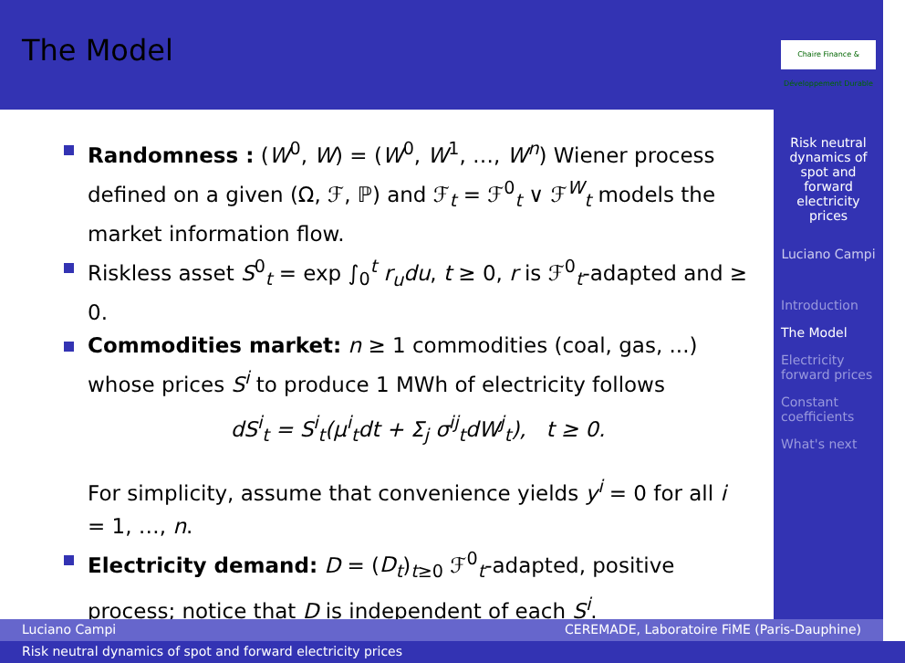The Model
Chaire Finance & Développement Durable
Risk neutral dynamics of spot and forward electricity prices
Luciano Campi
Introduction
The Model
Electricity forward prices
Constant coefficients
What's next
Randomness : (W<sup>0</sup>, W) = (W<sup>0</sup>, W<sup>1</sup>, …, W<sup>n</sup>) Wiener process defined on a given (Ω, ℱ, ℙ) and ℱ<sub>t</sub> = ℱ<sup>0</sup><sub>t</sub> ∨ ℱ<sup>W</sup><sub>t</sub> models the market information flow.
Riskless asset S<sup>0</sup><sub>t</sub> = exp ∫<sub>0</sub><sup>t</sup> r<sub>u</sub>du, t ≥ 0, r is ℱ<sup>0</sup><sub>t</sub>-adapted and ≥ 0.
Commodities market: n ≥ 1 commodities (coal, gas, ...) whose prices S<sup>i</sup> to produce 1 MWh of electricity follows
dS<sup>i</sup><sub>t</sub> = S<sup>i</sup><sub>t</sub>(μ<sup>i</sup><sub>t</sub>dt + Σ<sub>j</sub> σ<sup>ij</sup><sub>t</sub>dW<sup>j</sup><sub>t</sub>), t ≥ 0.
For simplicity, assume that convenience yields y<sup>i</sup> = 0 for all i = 1, …, n.
Electricity demand: D = (D<sub>t</sub>)<sub>t≥0</sub> ℱ<sup>0</sup><sub>t</sub>-adapted, positive process; notice that D is independent of each S<sup>i</sup>.
Luciano Campi CEREMADE, Laboratoire FiME (Paris-Dauphine)
Risk neutral dynamics of spot and forward electricity prices